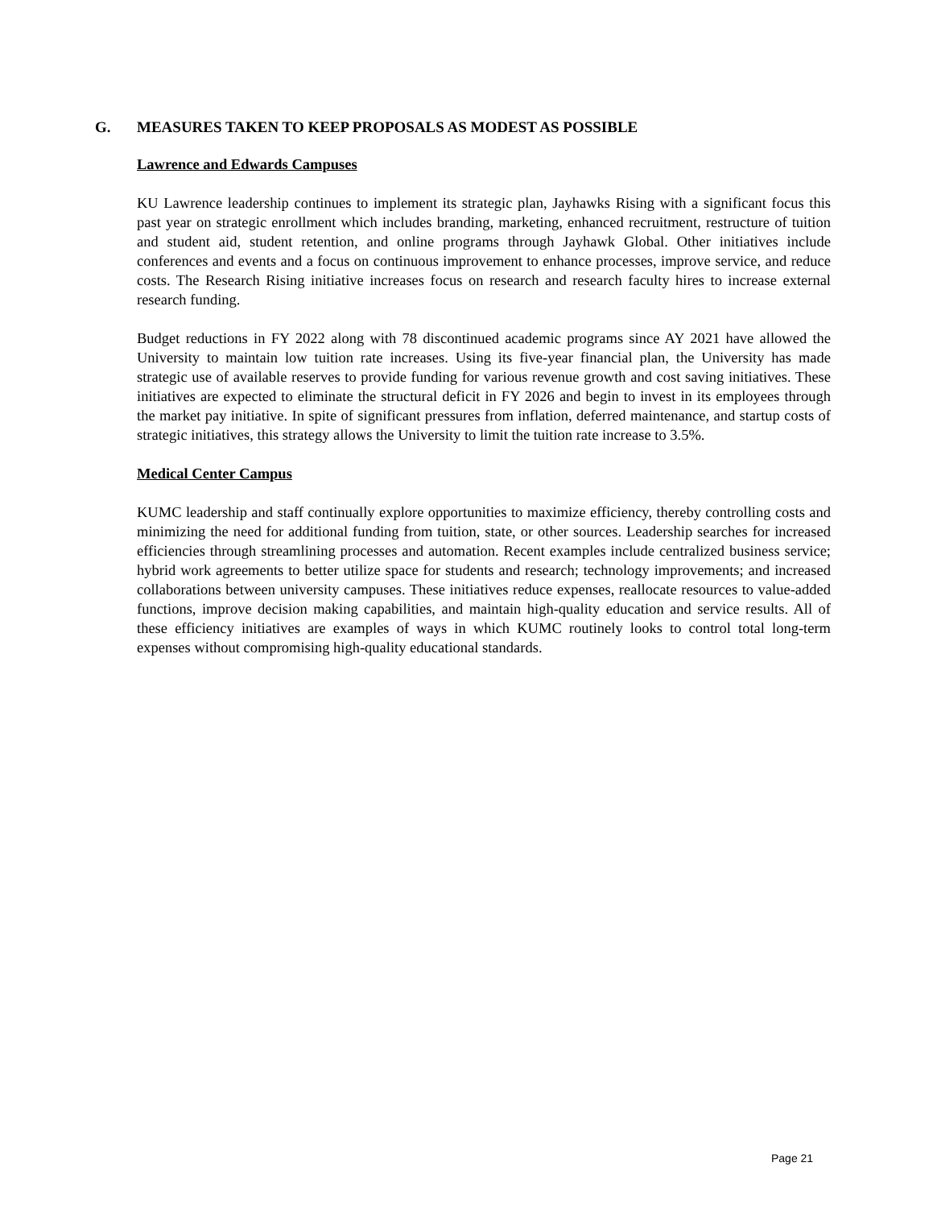G. MEASURES TAKEN TO KEEP PROPOSALS AS MODEST AS POSSIBLE
Lawrence and Edwards Campuses
KU Lawrence leadership continues to implement its strategic plan, Jayhawks Rising with a significant focus this past year on strategic enrollment which includes branding, marketing, enhanced recruitment, restructure of tuition and student aid, student retention, and online programs through Jayhawk Global. Other initiatives include conferences and events and a focus on continuous improvement to enhance processes, improve service, and reduce costs. The Research Rising initiative increases focus on research and research faculty hires to increase external research funding.
Budget reductions in FY 2022 along with 78 discontinued academic programs since AY 2021 have allowed the University to maintain low tuition rate increases. Using its five-year financial plan, the University has made strategic use of available reserves to provide funding for various revenue growth and cost saving initiatives. These initiatives are expected to eliminate the structural deficit in FY 2026 and begin to invest in its employees through the market pay initiative. In spite of significant pressures from inflation, deferred maintenance, and startup costs of strategic initiatives, this strategy allows the University to limit the tuition rate increase to 3.5%.
Medical Center Campus
KUMC leadership and staff continually explore opportunities to maximize efficiency, thereby controlling costs and minimizing the need for additional funding from tuition, state, or other sources. Leadership searches for increased efficiencies through streamlining processes and automation. Recent examples include centralized business service; hybrid work agreements to better utilize space for students and research; technology improvements; and increased collaborations between university campuses. These initiatives reduce expenses, reallocate resources to value-added functions, improve decision making capabilities, and maintain high-quality education and service results. All of these efficiency initiatives are examples of ways in which KUMC routinely looks to control total long-term expenses without compromising high-quality educational standards.
Page 21